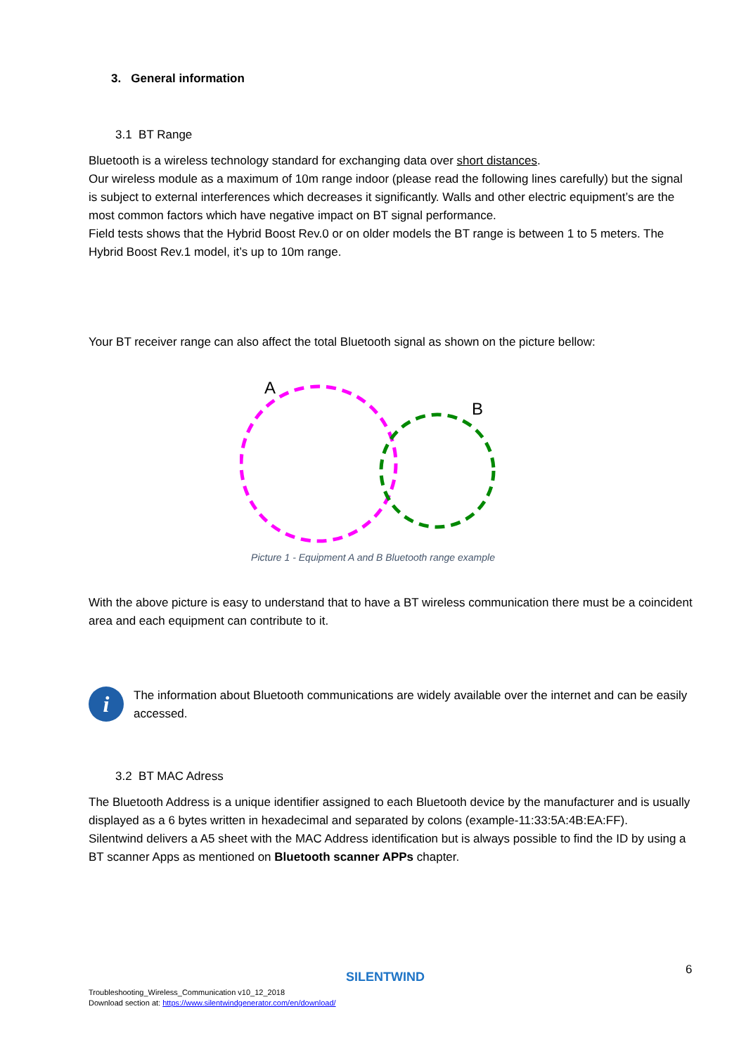3. General information
3.1 BT Range
Bluetooth is a wireless technology standard for exchanging data over short distances.
Our wireless module as a maximum of 10m range indoor (please read the following lines carefully) but the signal is subject to external interferences which decreases it significantly. Walls and other electric equipment’s are the most common factors which have negative impact on BT signal performance.
Field tests shows that the Hybrid Boost Rev.0 or on older models the BT range is between 1 to 5 meters. The Hybrid Boost Rev.1 model, it’s up to 10m range.
Your BT receiver range can also affect the total Bluetooth signal as shown on the picture bellow:
A
B
Picture 1 - Equipment A and B Bluetooth range example
With the above picture is easy to understand that to have a BT wireless communication there must be a coincident area and each equipment can contribute to it.
i
The information about Bluetooth communications are widely available over the internet and can be easily accessed.
3.2 BT MAC Adress
The Bluetooth Address is a unique identifier assigned to each Bluetooth device by the manufacturer and is usually displayed as a 6 bytes written in hexadecimal and separated by colons (example-11:33:5A:4B:EA:FF).
Silentwind delivers a A5 sheet with the MAC Address identification but is always possible to find the ID by using a BT scanner Apps as mentioned on Bluetooth scanner APPs chapter.
6
SILENTWIND
Troubleshooting_Wireless_Communication v10_12_2018
Download section at: https://www.silentwindgenerator.com/en/download/